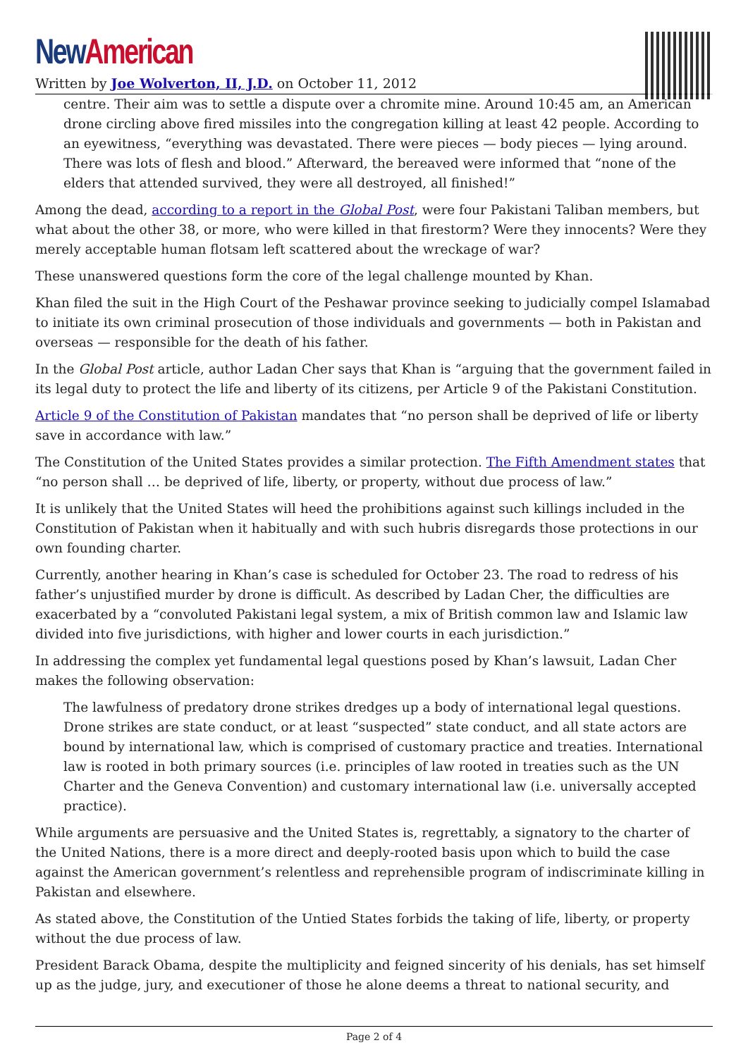New American
Written by Joe Wolverton, II, J.D. on October 11, 2012
centre. Their aim was to settle a dispute over a chromite mine. Around 10:45 am, an American drone circling above fired missiles into the congregation killing at least 42 people. According to an eyewitness, “everything was devastated. There were pieces — body pieces — lying around. There was lots of flesh and blood.” Afterward, the bereaved were informed that “none of the elders that attended survived, they were all destroyed, all finished!”
Among the dead, according to a report in the Global Post, were four Pakistani Taliban members, but what about the other 38, or more, who were killed in that firestorm? Were they innocents? Were they merely acceptable human flotsam left scattered about the wreckage of war?
These unanswered questions form the core of the legal challenge mounted by Khan.
Khan filed the suit in the High Court of the Peshawar province seeking to judicially compel Islamabad to initiate its own criminal prosecution of those individuals and governments — both in Pakistan and overseas — responsible for the death of his father.
In the Global Post article, author Ladan Cher says that Khan is “arguing that the government failed in its legal duty to protect the life and liberty of its citizens, per Article 9 of the Pakistani Constitution.
Article 9 of the Constitution of Pakistan mandates that “no person shall be deprived of life or liberty save in accordance with law.”
The Constitution of the United States provides a similar protection. The Fifth Amendment states that “no person shall … be deprived of life, liberty, or property, without due process of law.”
It is unlikely that the United States will heed the prohibitions against such killings included in the Constitution of Pakistan when it habitually and with such hubris disregards those protections in our own founding charter.
Currently, another hearing in Khan’s case is scheduled for October 23. The road to redress of his father’s unjustified murder by drone is difficult. As described by Ladan Cher, the difficulties are exacerbated by a “convoluted Pakistani legal system, a mix of British common law and Islamic law divided into five jurisdictions, with higher and lower courts in each jurisdiction.”
In addressing the complex yet fundamental legal questions posed by Khan’s lawsuit, Ladan Cher makes the following observation:
The lawfulness of predatory drone strikes dredges up a body of international legal questions. Drone strikes are state conduct, or at least “suspected” state conduct, and all state actors are bound by international law, which is comprised of customary practice and treaties. International law is rooted in both primary sources (i.e. principles of law rooted in treaties such as the UN Charter and the Geneva Convention) and customary international law (i.e. universally accepted practice).
While arguments are persuasive and the United States is, regrettably, a signatory to the charter of the United Nations, there is a more direct and deeply-rooted basis upon which to build the case against the American government’s relentless and reprehensible program of indiscriminate killing in Pakistan and elsewhere.
As stated above, the Constitution of the Untied States forbids the taking of life, liberty, or property without the due process of law.
President Barack Obama, despite the multiplicity and feigned sincerity of his denials, has set himself up as the judge, jury, and executioner of those he alone deems a threat to national security, and
Page 2 of 4